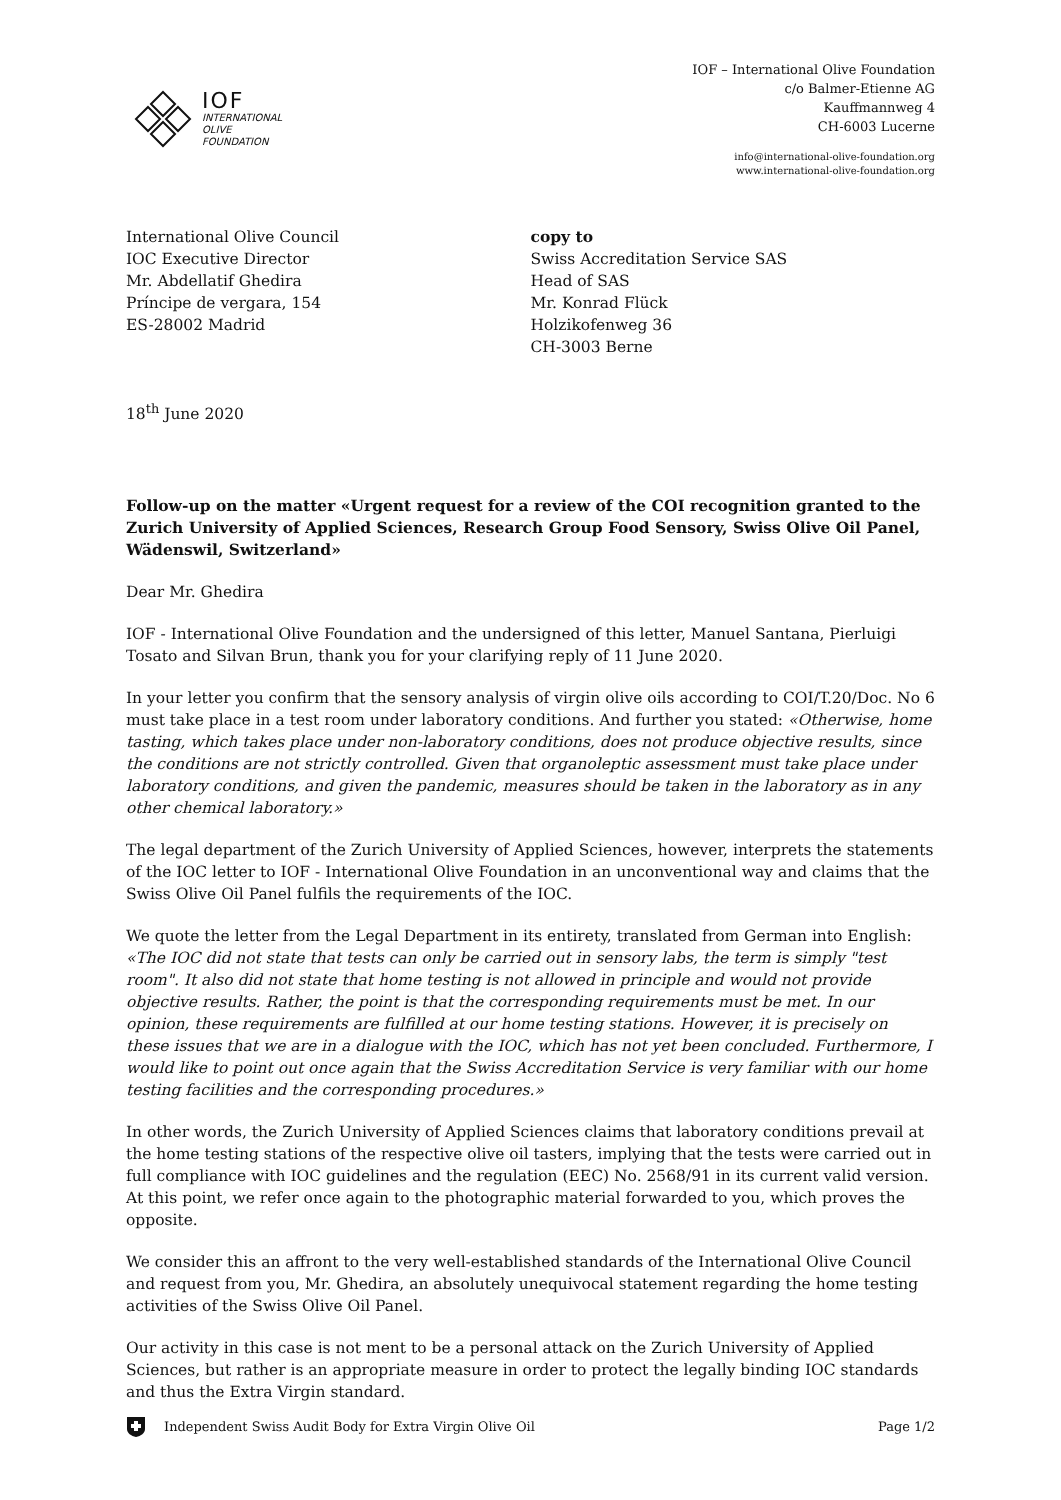IOF
INTERNATIONAL
OLIVE
FOUNDATION
IOF – International Olive Foundation
c/o Balmer-Etienne AG
Kauffmannweg 4
CH-6003 Lucerne
info@international-olive-foundation.org
www.international-olive-foundation.org
International Olive Council
IOC Executive Director
Mr. Abdellatif Ghedira
Príncipe de vergara, 154
ES-28002 Madrid
copy to
Swiss Accreditation Service SAS
Head of SAS
Mr. Konrad Flück
Holzikofenweg 36
CH-3003 Berne
18<sup>th</sup> June 2020
Follow-up on the matter «Urgent request for a review of the COI recognition granted to the Zurich University of Applied Sciences, Research Group Food Sensory, Swiss Olive Oil Panel, Wädenswil, Switzerland»
Dear Mr. Ghedira
IOF - International Olive Foundation and the undersigned of this letter, Manuel Santana, Pierluigi Tosato and Silvan Brun, thank you for your clarifying reply of 11 June 2020.
In your letter you confirm that the sensory analysis of virgin olive oils according to COI/T.20/Doc. No 6 must take place in a test room under laboratory conditions. And further you stated: «Otherwise, home tasting, which takes place under non-laboratory conditions, does not produce objective results, since the conditions are not strictly controlled. Given that organoleptic assessment must take place under laboratory conditions, and given the pandemic, measures should be taken in the laboratory as in any other chemical laboratory.»
The legal department of the Zurich University of Applied Sciences, however, interprets the statements of the IOC letter to IOF - International Olive Foundation in an unconventional way and claims that the Swiss Olive Oil Panel fulfils the requirements of the IOC.
We quote the letter from the Legal Department in its entirety, translated from German into English: «The IOC did not state that tests can only be carried out in sensory labs, the term is simply "test room". It also did not state that home testing is not allowed in principle and would not provide objective results. Rather, the point is that the corresponding requirements must be met. In our opinion, these requirements are fulfilled at our home testing stations. However, it is precisely on these issues that we are in a dialogue with the IOC, which has not yet been concluded. Furthermore, I would like to point out once again that the Swiss Accreditation Service is very familiar with our home testing facilities and the corresponding procedures.»
In other words, the Zurich University of Applied Sciences claims that laboratory conditions prevail at the home testing stations of the respective olive oil tasters, implying that the tests were carried out in full compliance with IOC guidelines and the regulation (EEC) No. 2568/91 in its current valid version. At this point, we refer once again to the photographic material forwarded to you, which proves the opposite.
We consider this an affront to the very well-established standards of the International Olive Council and request from you, Mr. Ghedira, an absolutely unequivocal statement regarding the home testing activities of the Swiss Olive Oil Panel.
Our activity in this case is not ment to be a personal attack on the Zurich University of Applied Sciences, but rather is an appropriate measure in order to protect the legally binding IOC standards and thus the Extra Virgin standard.
Independent Swiss Audit Body for Extra Virgin Olive Oil Page 1/2